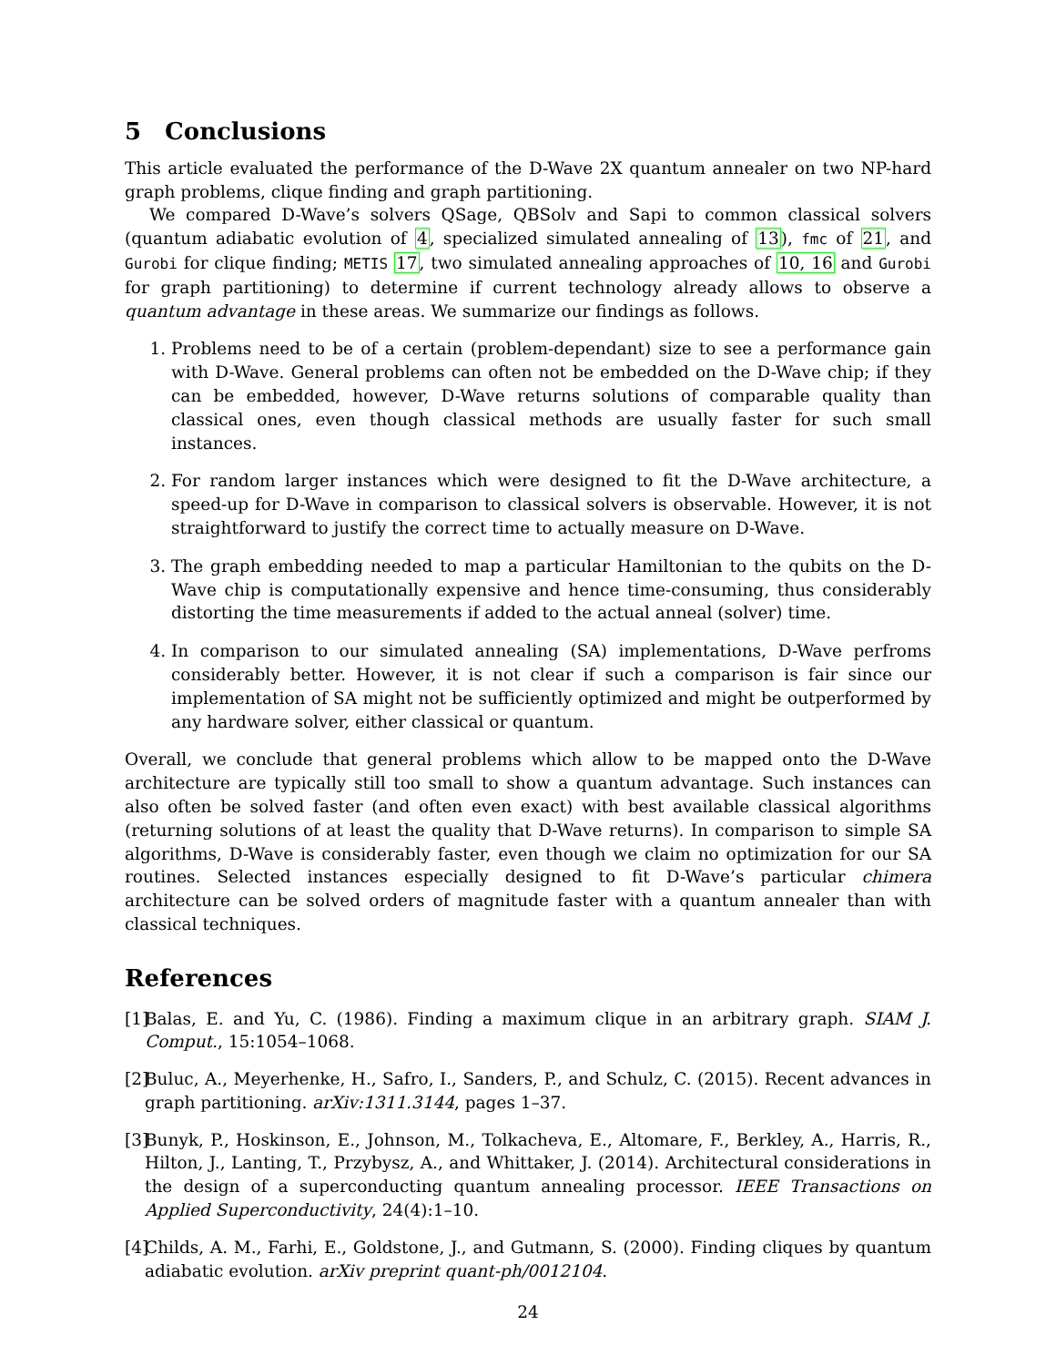5 Conclusions
This article evaluated the performance of the D-Wave 2X quantum annealer on two NP-hard graph problems, clique finding and graph partitioning.
We compared D-Wave’s solvers QSage, QBSolv and Sapi to common classical solvers (quantum adiabatic evolution of 4, specialized simulated annealing of 13), fmc of 21, and Gurobi for clique finding; METIS 17, two simulated annealing approaches of 10, 16 and Gurobi for graph partitioning) to determine if current technology already allows to observe a quantum advantage in these areas. We summarize our findings as follows.
1. Problems need to be of a certain (problem-dependant) size to see a performance gain with D-Wave. General problems can often not be embedded on the D-Wave chip; if they can be embedded, however, D-Wave returns solutions of comparable quality than classical ones, even though classical methods are usually faster for such small instances.
2. For random larger instances which were designed to fit the D-Wave architecture, a speed-up for D-Wave in comparison to classical solvers is observable. However, it is not straightforward to justify the correct time to actually measure on D-Wave.
3. The graph embedding needed to map a particular Hamiltonian to the qubits on the D-Wave chip is computationally expensive and hence time-consuming, thus considerably distorting the time measurements if added to the actual anneal (solver) time.
4. In comparison to our simulated annealing (SA) implementations, D-Wave perfroms considerably better. However, it is not clear if such a comparison is fair since our implementation of SA might not be sufficiently optimized and might be outperformed by any hardware solver, either classical or quantum.
Overall, we conclude that general problems which allow to be mapped onto the D-Wave architecture are typically still too small to show a quantum advantage. Such instances can also often be solved faster (and often even exact) with best available classical algorithms (returning solutions of at least the quality that D-Wave returns). In comparison to simple SA algorithms, D-Wave is considerably faster, even though we claim no optimization for our SA routines. Selected instances especially designed to fit D-Wave’s particular chimera architecture can be solved orders of magnitude faster with a quantum annealer than with classical techniques.
References
[1] Balas, E. and Yu, C. (1986). Finding a maximum clique in an arbitrary graph. SIAM J. Comput., 15:1054–1068.
[2] Buluc, A., Meyerhenke, H., Safro, I., Sanders, P., and Schulz, C. (2015). Recent advances in graph partitioning. arXiv:1311.3144, pages 1–37.
[3] Bunyk, P., Hoskinson, E., Johnson, M., Tolkacheva, E., Altomare, F., Berkley, A., Harris, R., Hilton, J., Lanting, T., Przybysz, A., and Whittaker, J. (2014). Architectural considerations in the design of a superconducting quantum annealing processor. IEEE Transactions on Applied Superconductivity, 24(4):1–10.
[4] Childs, A. M., Farhi, E., Goldstone, J., and Gutmann, S. (2000). Finding cliques by quantum adiabatic evolution. arXiv preprint quant-ph/0012104.
24